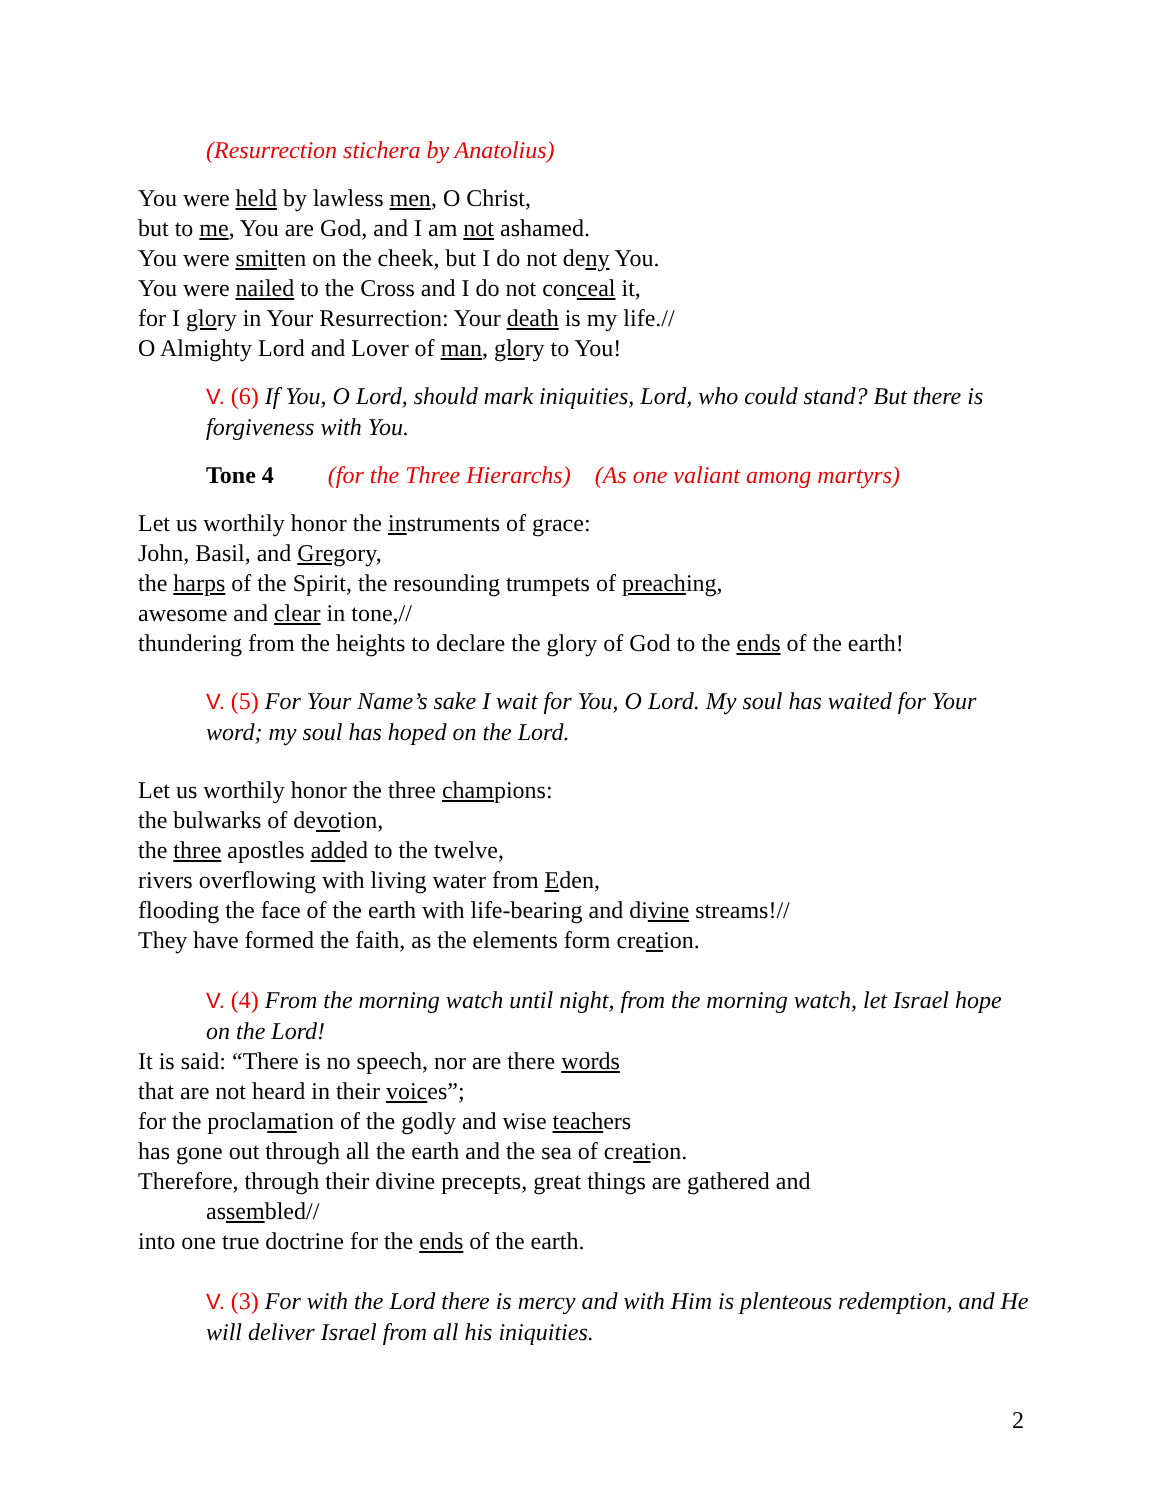(Resurrection stichera by Anatolius)
You were held by lawless men, O Christ,
but to me, You are God, and I am not ashamed.
You were smitten on the cheek, but I do not deny You.
You were nailed to the Cross and I do not conceal it,
for I glory in Your Resurrection: Your death is my life.//
O Almighty Lord and Lover of man, glory to You!
V. (6) If You, O Lord, should mark iniquities, Lord, who could stand? But there is forgiveness with You.
Tone 4 (for the Three Hierarchs) (As one valiant among martyrs)
Let us worthily honor the instruments of grace:
John, Basil, and Gregory,
the harps of the Spirit, the resounding trumpets of preaching,
awesome and clear in tone,//
thundering from the heights to declare the glory of God to the ends of the earth!
V. (5) For Your Name’s sake I wait for You, O Lord. My soul has waited for Your word; my soul has hoped on the Lord.
Let us worthily honor the three champions:
the bulwarks of devotion,
the three apostles added to the twelve,
rivers overflowing with living water from Eden,
flooding the face of the earth with life-bearing and divine streams!//
They have formed the faith, as the elements form creation.
V. (4) From the morning watch until night, from the morning watch, let Israel hope on the Lord!
It is said: “There is no speech, nor are there words
that are not heard in their voices”;
for the proclamation of the godly and wise teachers
has gone out through all the earth and the sea of creation.
Therefore, through their divine precepts, great things are gathered and
assembled//
into one true doctrine for the ends of the earth.
V. (3) For with the Lord there is mercy and with Him is plenteous redemption, and He will deliver Israel from all his iniquities.
2